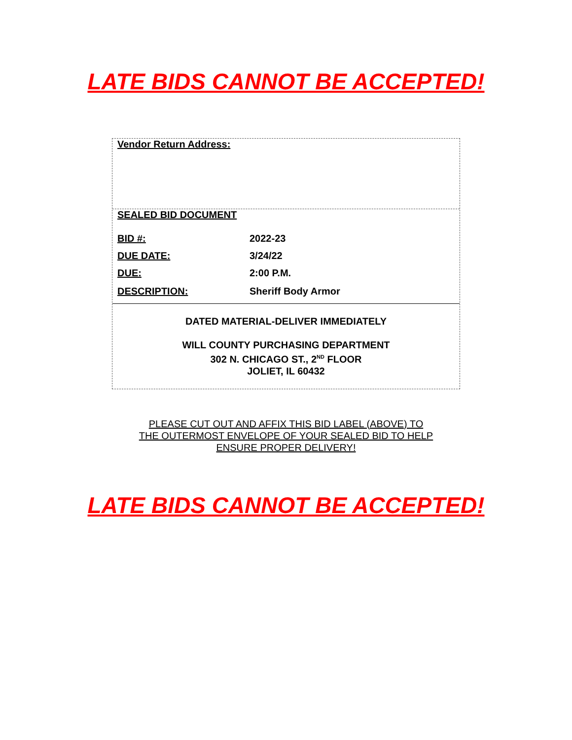LATE BIDS CANNOT BE ACCEPTED!
Vendor Return Address:
| SEALED BID DOCUMENT | |
| BID #: | 2022-23 |
| DUE DATE: | 3/24/22 |
| DUE: | 2:00 P.M. |
| DESCRIPTION: | Sheriff Body Armor |
DATED MATERIAL-DELIVER IMMEDIATELY
WILL COUNTY PURCHASING DEPARTMENT
302 N. CHICAGO ST., 2<sup>ND</sup> FLOOR
JOLIET, IL 60432
PLEASE CUT OUT AND AFFIX THIS BID LABEL (ABOVE) TO THE OUTERMOST ENVELOPE OF YOUR SEALED BID TO HELP ENSURE PROPER DELIVERY!
LATE BIDS CANNOT BE ACCEPTED!